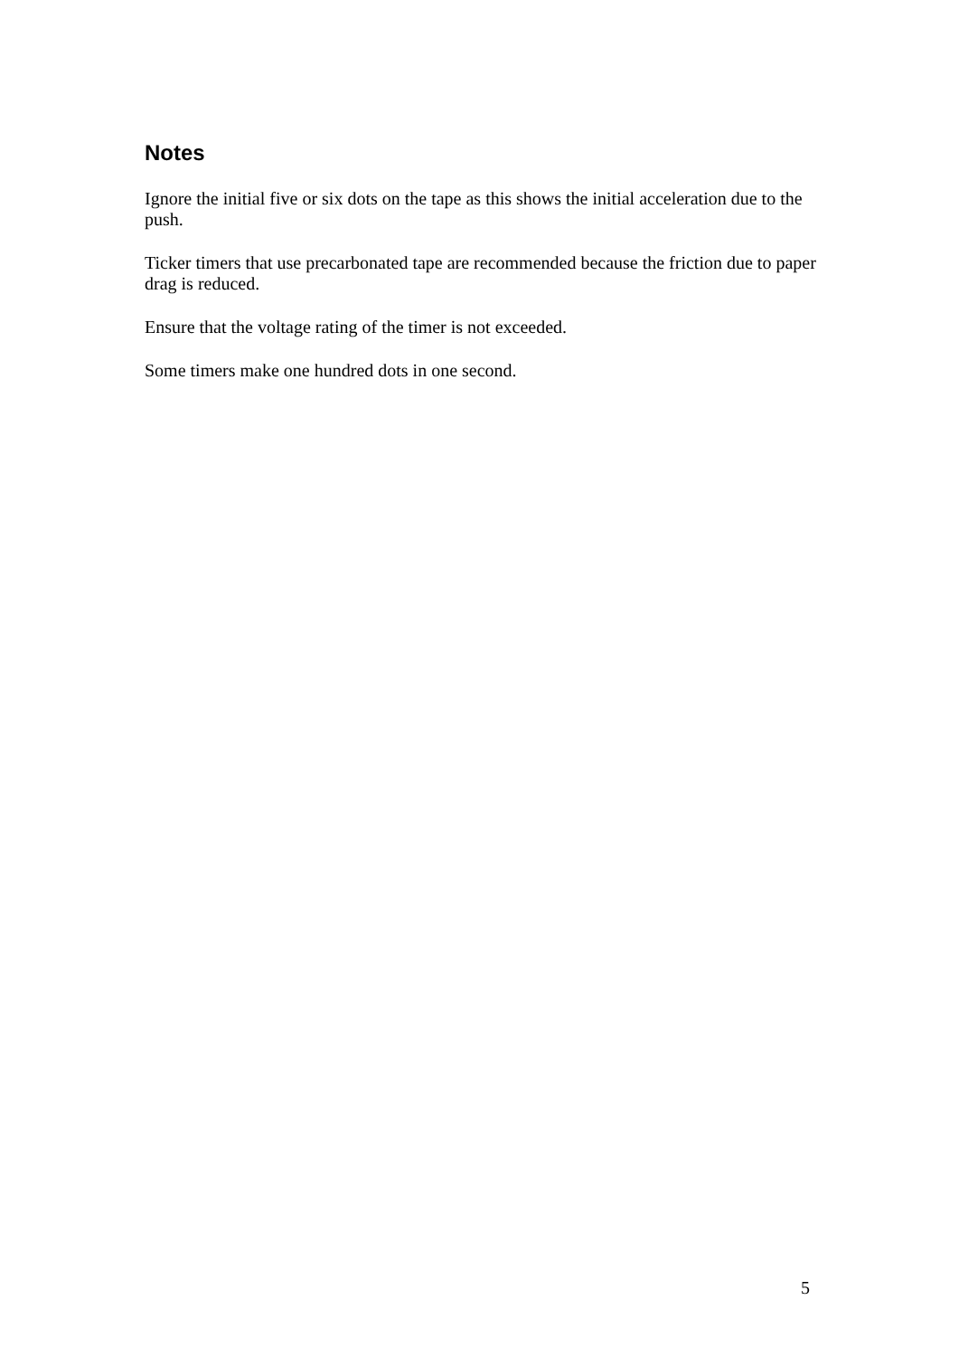Notes
Ignore the initial five or six dots on the tape as this shows the initial acceleration due to the push.
Ticker timers that use precarbonated tape are recommended because the friction due to paper drag is reduced.
Ensure that the voltage rating of the timer is not exceeded.
Some timers make one hundred dots in one second.
5